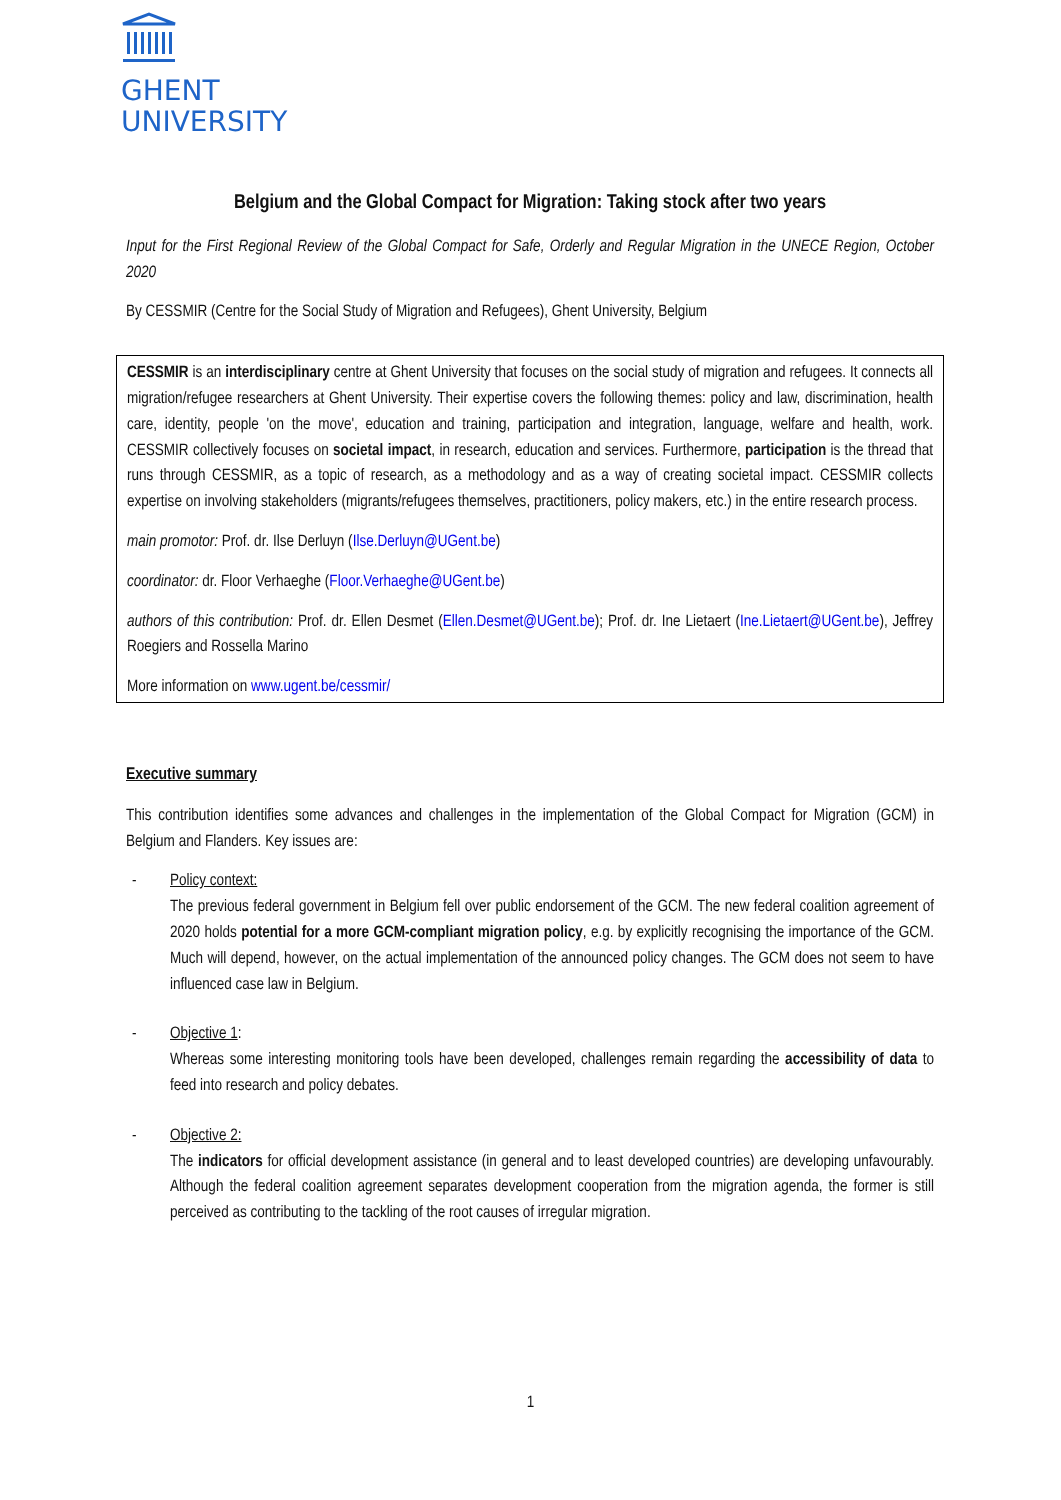GHENT
UNIVERSITY
Belgium and the Global Compact for Migration: Taking stock after two years
Input for the First Regional Review of the Global Compact for Safe, Orderly and Regular Migration in the UNECE Region, October 2020
By CESSMIR (Centre for the Social Study of Migration and Refugees), Ghent University, Belgium
CESSMIR is an interdisciplinary centre at Ghent University that focuses on the social study of migration and refugees. It connects all migration/refugee researchers at Ghent University. Their expertise covers the following themes: policy and law, discrimination, health care, identity, people 'on the move', education and training, participation and integration, language, welfare and health, work. CESSMIR collectively focuses on societal impact, in research, education and services. Furthermore, participation is the thread that runs through CESSMIR, as a topic of research, as a methodology and as a way of creating societal impact. CESSMIR collects expertise on involving stakeholders (migrants/refugees themselves, practitioners, policy makers, etc.) in the entire research process.
main promotor: Prof. dr. Ilse Derluyn (Ilse.Derluyn@UGent.be)
coordinator: dr. Floor Verhaeghe (Floor.Verhaeghe@UGent.be)
authors of this contribution: Prof. dr. Ellen Desmet (Ellen.Desmet@UGent.be); Prof. dr. Ine Lietaert (Ine.Lietaert@UGent.be), Jeffrey Roegiers and Rossella Marino
More information on www.ugent.be/cessmir/
Executive summary
This contribution identifies some advances and challenges in the implementation of the Global Compact for Migration (GCM) in Belgium and Flanders. Key issues are:
- Policy context:
The previous federal government in Belgium fell over public endorsement of the GCM. The new federal coalition agreement of 2020 holds potential for a more GCM-compliant migration policy, e.g. by explicitly recognising the importance of the GCM. Much will depend, however, on the actual implementation of the announced policy changes. The GCM does not seem to have influenced case law in Belgium.
- Objective 1:
Whereas some interesting monitoring tools have been developed, challenges remain regarding the accessibility of data to feed into research and policy debates.
- Objective 2:
The indicators for official development assistance (in general and to least developed countries) are developing unfavourably. Although the federal coalition agreement separates development cooperation from the migration agenda, the former is still perceived as contributing to the tackling of the root causes of irregular migration.
1